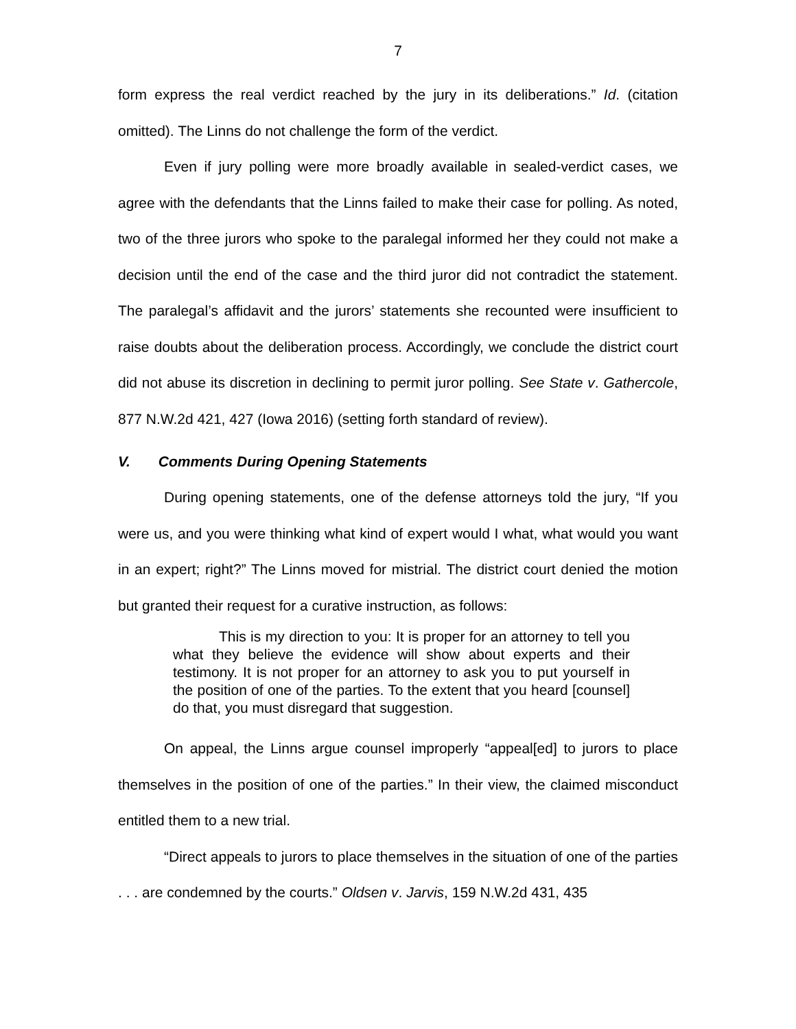7
form express the real verdict reached by the jury in its deliberations.” Id. (citation omitted). The Linns do not challenge the form of the verdict.
Even if jury polling were more broadly available in sealed-verdict cases, we agree with the defendants that the Linns failed to make their case for polling. As noted, two of the three jurors who spoke to the paralegal informed her they could not make a decision until the end of the case and the third juror did not contradict the statement. The paralegal’s affidavit and the jurors’ statements she recounted were insufficient to raise doubts about the deliberation process. Accordingly, we conclude the district court did not abuse its discretion in declining to permit juror polling. See State v. Gathercole, 877 N.W.2d 421, 427 (Iowa 2016) (setting forth standard of review).
V. Comments During Opening Statements
During opening statements, one of the defense attorneys told the jury, “If you were us, and you were thinking what kind of expert would I what, what would you want in an expert; right?” The Linns moved for mistrial. The district court denied the motion but granted their request for a curative instruction, as follows:
This is my direction to you: It is proper for an attorney to tell you what they believe the evidence will show about experts and their testimony. It is not proper for an attorney to ask you to put yourself in the position of one of the parties. To the extent that you heard [counsel] do that, you must disregard that suggestion.
On appeal, the Linns argue counsel improperly “appeal[ed] to jurors to place themselves in the position of one of the parties.” In their view, the claimed misconduct entitled them to a new trial.
“Direct appeals to jurors to place themselves in the situation of one of the parties . . . are condemned by the courts.” Oldsen v. Jarvis, 159 N.W.2d 431, 435